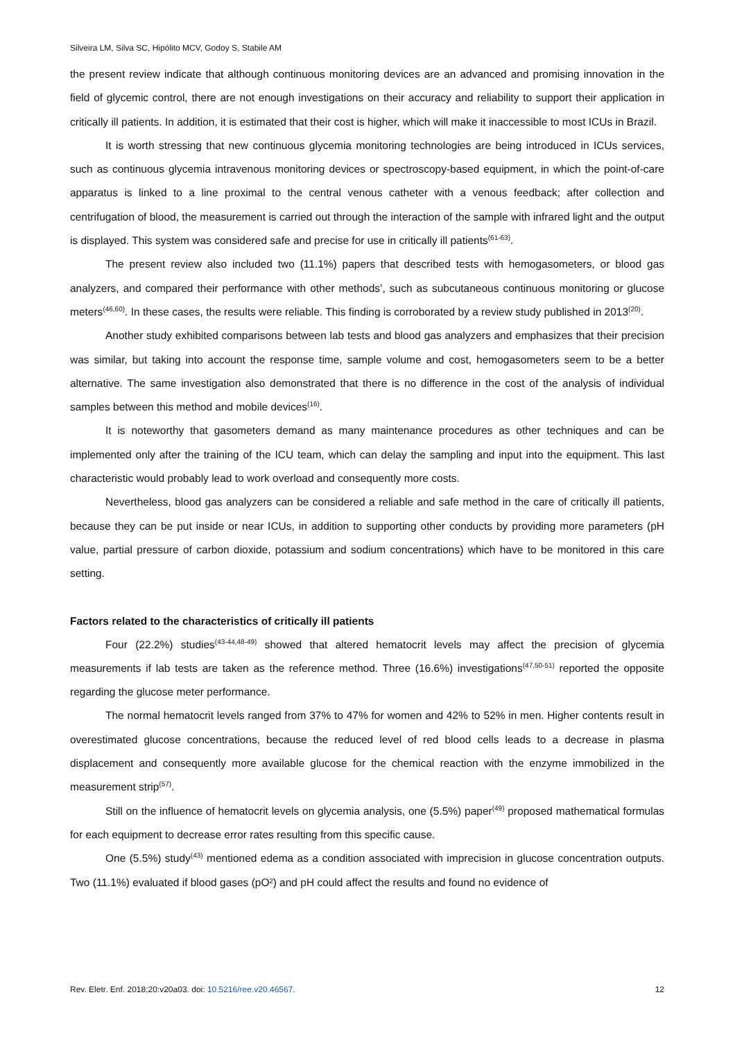Silveira LM, Silva SC, Hipólito MCV, Godoy S, Stabile AM
the present review indicate that although continuous monitoring devices are an advanced and promising innovation in the field of glycemic control, there are not enough investigations on their accuracy and reliability to support their application in critically ill patients. In addition, it is estimated that their cost is higher, which will make it inaccessible to most ICUs in Brazil.
It is worth stressing that new continuous glycemia monitoring technologies are being introduced in ICUs services, such as continuous glycemia intravenous monitoring devices or spectroscopy-based equipment, in which the point-of-care apparatus is linked to a line proximal to the central venous catheter with a venous feedback; after collection and centrifugation of blood, the measurement is carried out through the interaction of the sample with infrared light and the output is displayed. This system was considered safe and precise for use in critically ill patients<sup>(61-63)</sup>.
The present review also included two (11.1%) papers that described tests with hemogasometers, or blood gas analyzers, and compared their performance with other methods’, such as subcutaneous continuous monitoring or glucose meters<sup>(46,60)</sup>. In these cases, the results were reliable. This finding is corroborated by a review study published in 2013<sup>(20)</sup>.
Another study exhibited comparisons between lab tests and blood gas analyzers and emphasizes that their precision was similar, but taking into account the response time, sample volume and cost, hemogasometers seem to be a better alternative. The same investigation also demonstrated that there is no difference in the cost of the analysis of individual samples between this method and mobile devices<sup>(16)</sup>.
It is noteworthy that gasometers demand as many maintenance procedures as other techniques and can be implemented only after the training of the ICU team, which can delay the sampling and input into the equipment. This last characteristic would probably lead to work overload and consequently more costs.
Nevertheless, blood gas analyzers can be considered a reliable and safe method in the care of critically ill patients, because they can be put inside or near ICUs, in addition to supporting other conducts by providing more parameters (pH value, partial pressure of carbon dioxide, potassium and sodium concentrations) which have to be monitored in this care setting.
Factors related to the characteristics of critically ill patients
Four (22.2%) studies<sup>(43-44,48-49)</sup> showed that altered hematocrit levels may affect the precision of glycemia measurements if lab tests are taken as the reference method. Three (16.6%) investigations<sup>(47,50-51)</sup> reported the opposite regarding the glucose meter performance.
The normal hematocrit levels ranged from 37% to 47% for women and 42% to 52% in men. Higher contents result in overestimated glucose concentrations, because the reduced level of red blood cells leads to a decrease in plasma displacement and consequently more available glucose for the chemical reaction with the enzyme immobilized in the measurement strip<sup>(57)</sup>.
Still on the influence of hematocrit levels on glycemia analysis, one (5.5%) paper<sup>(49)</sup> proposed mathematical formulas for each equipment to decrease error rates resulting from this specific cause.
One (5.5%) study<sup>(43)</sup> mentioned edema as a condition associated with imprecision in glucose concentration outputs. Two (11.1%) evaluated if blood gases (pO²) and pH could affect the results and found no evidence of
Rev. Eletr. Enf. 2018;20:v20a03. doi: 10.5216/ree.v20.46567. 12